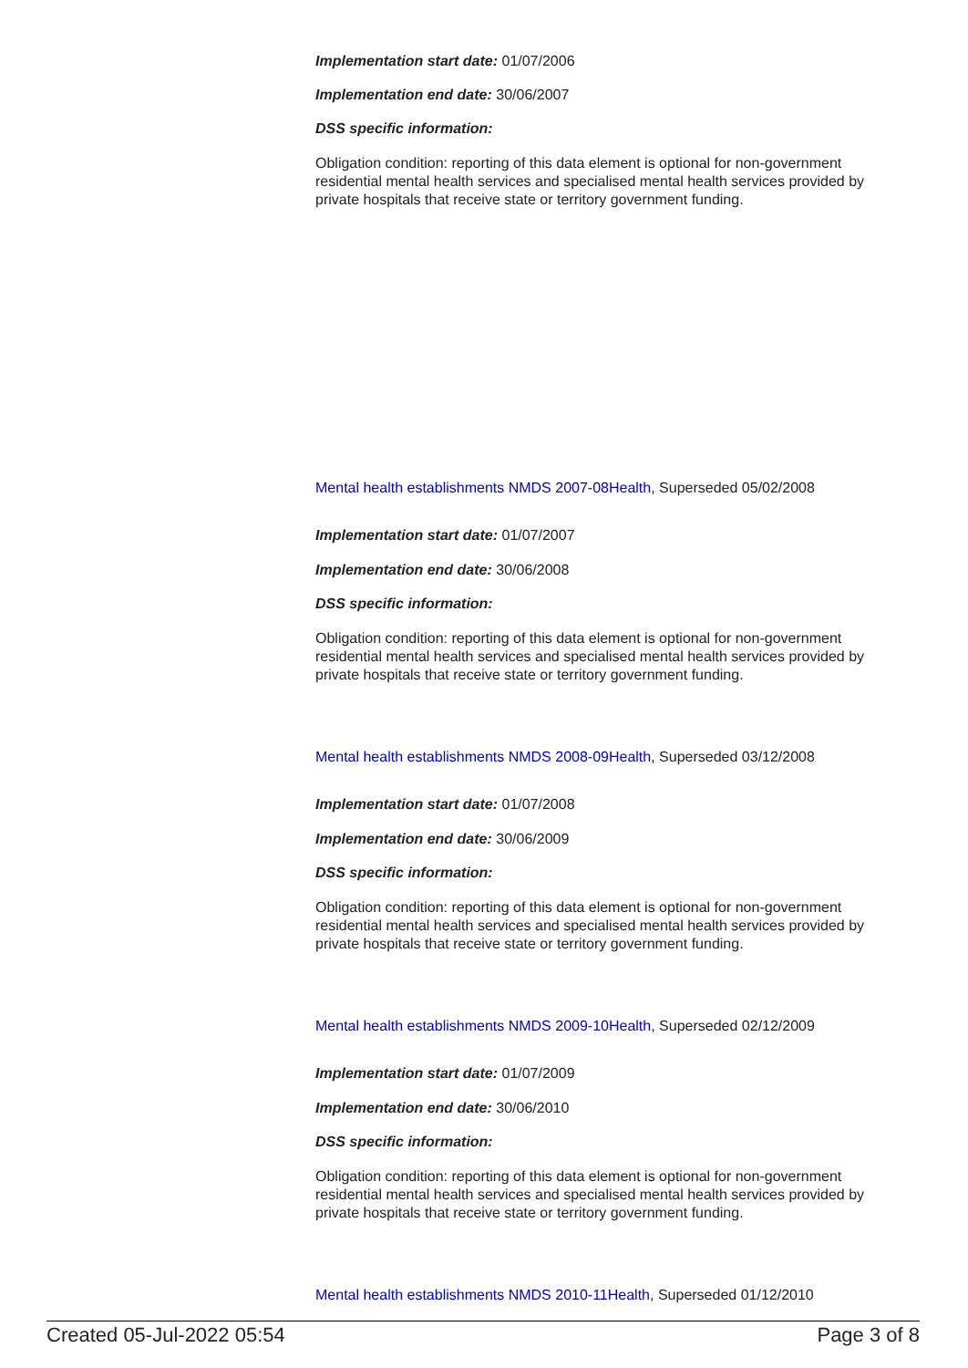Implementation start date: 01/07/2006
Implementation end date: 30/06/2007
DSS specific information:
Obligation condition: reporting of this data element is optional for non-government residential mental health services and specialised mental health services provided by private hospitals that receive state or territory government funding.
Mental health establishments NMDS 2007-08 Health, Superseded 05/02/2008
Implementation start date: 01/07/2007
Implementation end date: 30/06/2008
DSS specific information:
Obligation condition: reporting of this data element is optional for non-government residential mental health services and specialised mental health services provided by private hospitals that receive state or territory government funding.
Mental health establishments NMDS 2008-09 Health, Superseded 03/12/2008
Implementation start date: 01/07/2008
Implementation end date: 30/06/2009
DSS specific information:
Obligation condition: reporting of this data element is optional for non-government residential mental health services and specialised mental health services provided by private hospitals that receive state or territory government funding.
Mental health establishments NMDS 2009-10 Health, Superseded 02/12/2009
Implementation start date: 01/07/2009
Implementation end date: 30/06/2010
DSS specific information:
Obligation condition: reporting of this data element is optional for non-government residential mental health services and specialised mental health services provided by private hospitals that receive state or territory government funding.
Mental health establishments NMDS 2010-11 Health, Superseded 01/12/2010
Created 05-Jul-2022 05:54 Page 3 of 8